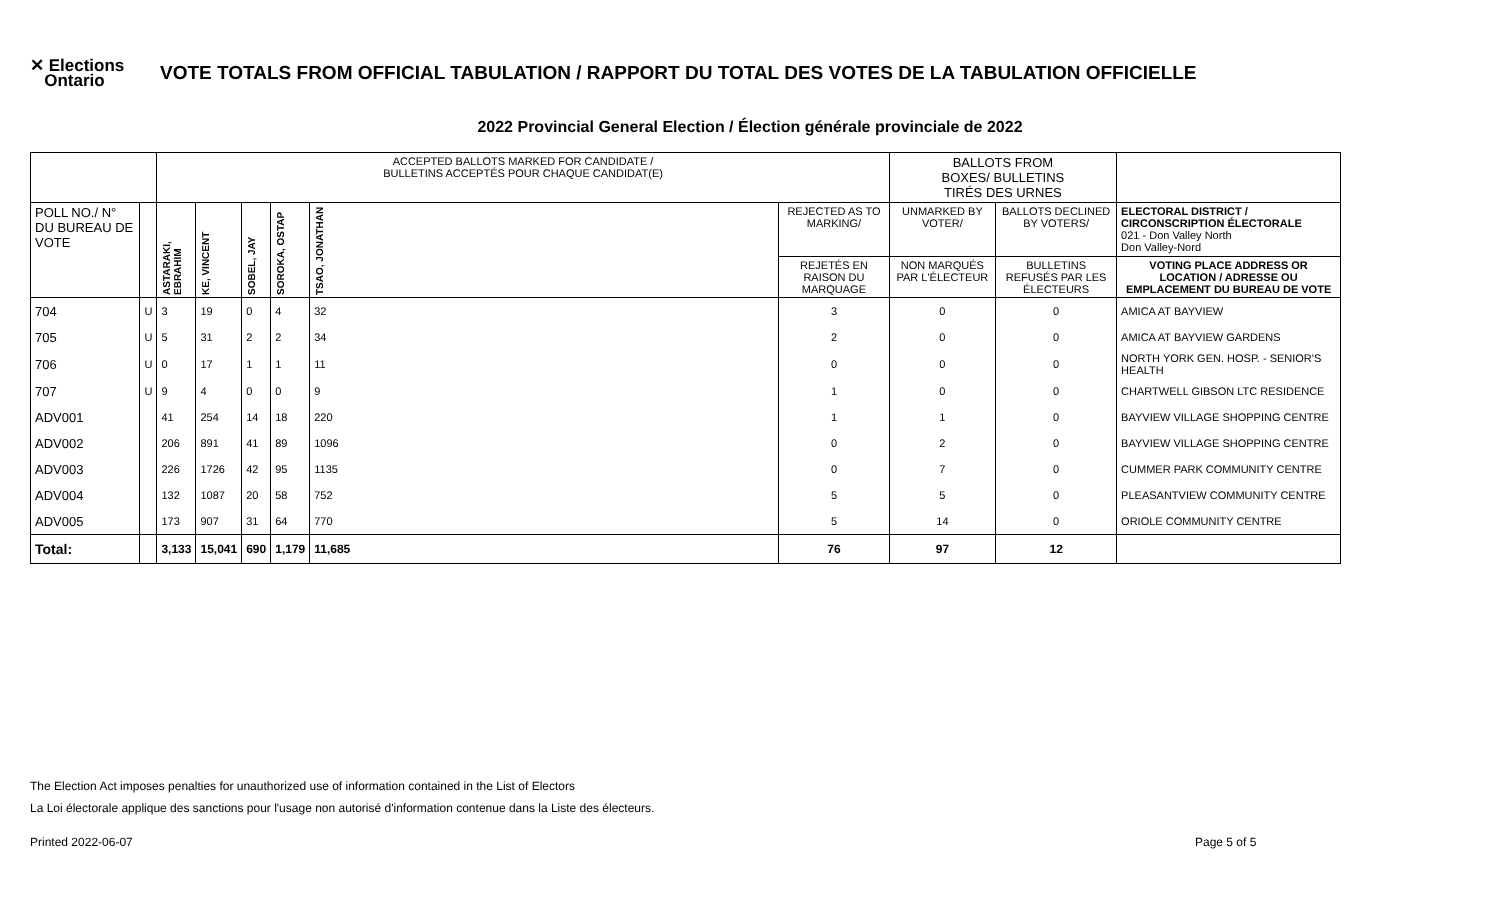✕ Elections
Ontario
VOTE TOTALS FROM OFFICIAL TABULATION / RAPPORT DU TOTAL DES VOTES DE LA TABULATION OFFICIELLE
2022 Provincial General Election / Élection générale provinciale de 2022
| | | ACCEPTED BALLOTS MARKED FOR CANDIDATE / BULLETINS ACCEPTÉS POUR CHAQUE CANDIDAT(E) | | | | | | BALLOTS FROM BOXES/ BULLETINS TIRÉS DES URNES | | | |
| --- | --- | --- | --- | --- | --- | --- | --- | --- | --- | --- | --- |
| POLL NO./ N° DU BUREAU DE VOTE | | ASTARAKI, EBRAHIM | KE, VINCENT | SOBEL, JAY | SOROKA, OSTAP | TSAO, JONATHAN | | REJECTED AS TO MARKING/ | UNMARKED BY VOTER/ | BALLOTS DECLINED BY VOTERS/ | ELECTORAL DISTRICT / CIRCONSCRIPTION ÉLECTORALE 021 - Don Valley North Don Valley-Nord |
| | | | | | | | | REJETÉS EN RAISON DU MARQUAGE | NON MARQUÉS PAR L'ÉLECTEUR | BULLETINS REFUSÉS PAR LES ÉLECTEURS | VOTING PLACE ADDRESS OR LOCATION / ADRESSE OU EMPLACEMENT DU BUREAU DE VOTE |
| 704 | U | 3 | 19 | 0 | 4 | 32 | 3 | 0 | 0 | AMICA AT BAYVIEW | |
| 705 | U | 5 | 31 | 2 | 2 | 34 | 2 | 0 | 0 | AMICA AT BAYVIEW GARDENS | |
| 706 | U | 0 | 17 | 1 | 1 | 11 | 0 | 0 | 0 | NORTH YORK GEN. HOSP. - SENIOR'S HEALTH | |
| 707 | U | 9 | 4 | 0 | 0 | 9 | 1 | 0 | 0 | CHARTWELL GIBSON LTC RESIDENCE | |
| ADV001 | | 41 | 254 | 14 | 18 | 220 | 1 | 1 | 0 | BAYVIEW VILLAGE SHOPPING CENTRE | |
| ADV002 | | 206 | 891 | 41 | 89 | 1096 | 0 | 2 | 0 | BAYVIEW VILLAGE SHOPPING CENTRE | |
| ADV003 | | 226 | 1726 | 42 | 95 | 1135 | 0 | 7 | 0 | CUMMER PARK COMMUNITY CENTRE | |
| ADV004 | | 132 | 1087 | 20 | 58 | 752 | 5 | 5 | 0 | PLEASANTVIEW COMMUNITY CENTRE | |
| ADV005 | | 173 | 907 | 31 | 64 | 770 | 5 | 14 | 0 | ORIOLE COMMUNITY CENTRE | |
| Total: | | 3,133 | 15,041 | 690 | 1,179 | 11,685 | 76 | 97 | 12 | | |
The Election Act imposes penalties for unauthorized use of information contained in the List of Electors
La Loi électorale applique des sanctions pour l'usage non autorisé d'information contenue dans la Liste des électeurs.
Printed 2022-06-07 Page 5 of 5